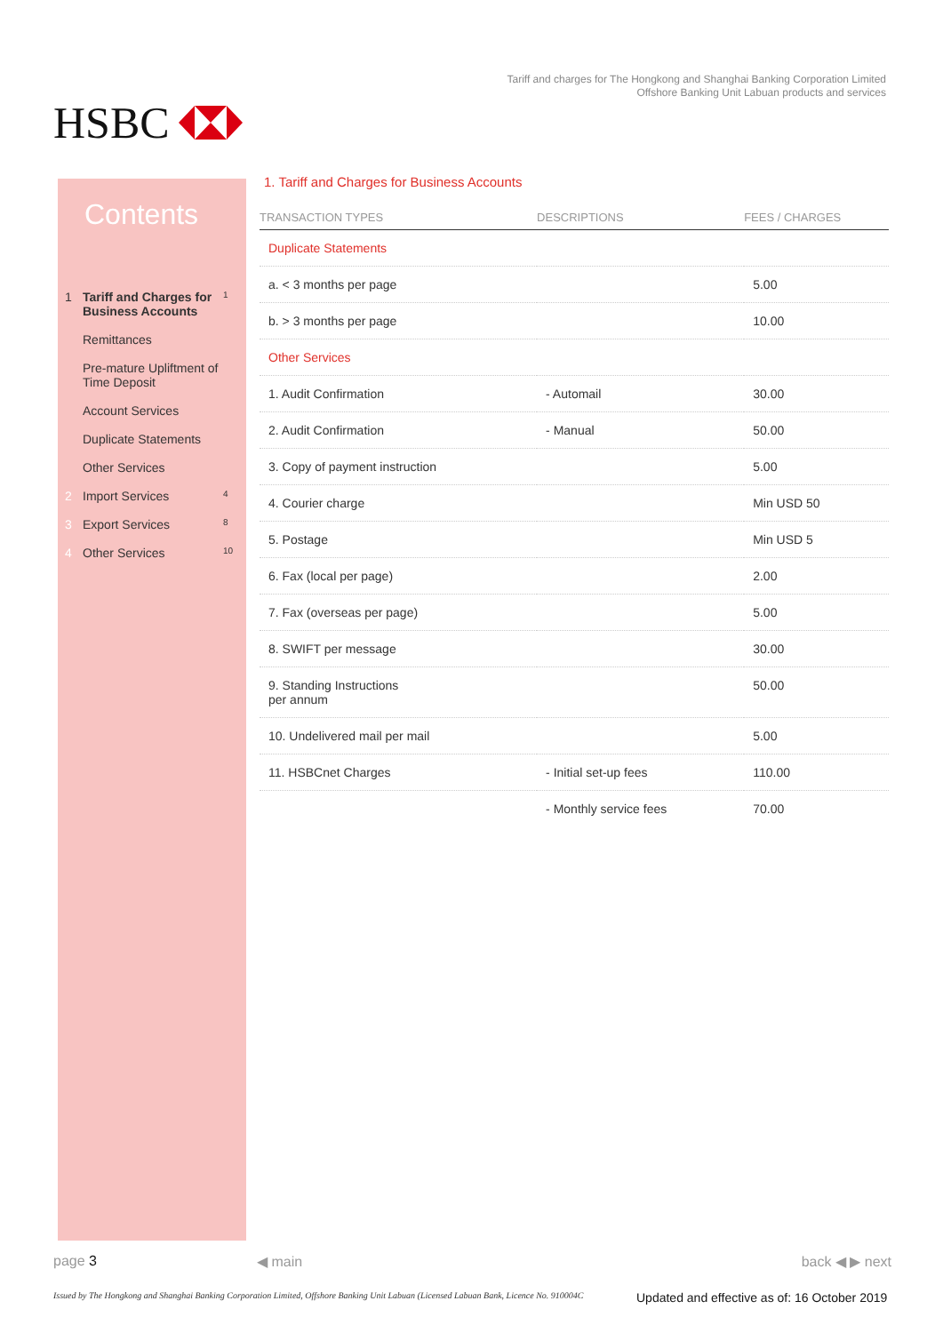HSBC
Tariff and charges for The Hongkong and Shanghai Banking Corporation Limited
Offshore Banking Unit Labuan products and services
Contents
1 Tariff and Charges for Business Accounts 1
Remittances
Pre-mature Upliftment of Time Deposit
Account Services
Duplicate Statements
Other Services
2 Import Services 4
3 Export Services 8
4 Other Services 10
1. Tariff and Charges for Business Accounts
| TRANSACTION TYPES | DESCRIPTIONS | FEES / CHARGES |
| --- | --- | --- |
| Duplicate Statements | | |
| a. < 3 months per page | | 5.00 |
| b. > 3 months per page | | 10.00 |
| Other Services | | |
| 1. Audit Confirmation | - Automail | 30.00 |
| 2. Audit Confirmation | - Manual | 50.00 |
| 3. Copy of payment instruction | | 5.00 |
| 4. Courier charge | | Min USD 50 |
| 5. Postage | | Min USD 5 |
| 6. Fax (local per page) | | 2.00 |
| 7. Fax (overseas per page) | | 5.00 |
| 8. SWIFT per message | | 30.00 |
| 9. Standing Instructions per annum | | 50.00 |
| 10. Undelivered mail per mail | | 5.00 |
| 11. HSBCnet Charges | - Initial set-up fees | 110.00 |
| | - Monthly service fees | 70.00 |
page 3 ◀ main back ◀ ▶ next
Issued by The Hongkong and Shanghai Banking Corporation Limited, Offshore Banking Unit Labuan (Licensed Labuan Bank, Licence No. 910004C
Updated and effective as of: 16 October 2019